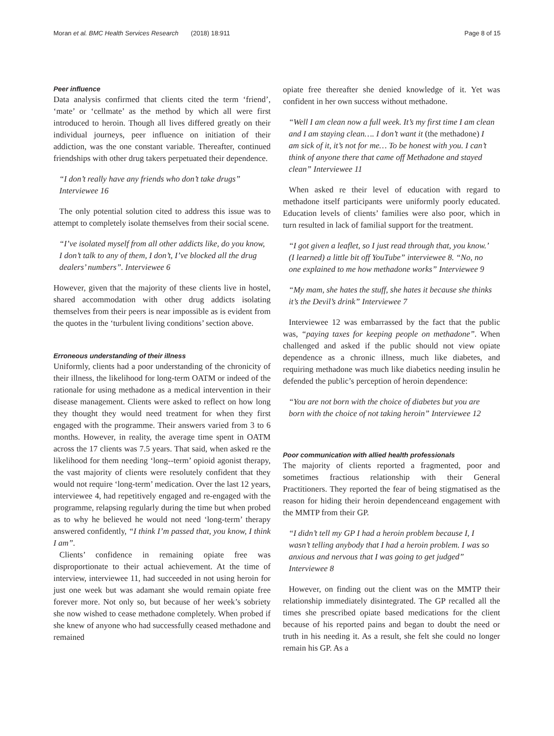Moran et al. BMC Health Services Research (2018) 18:911 Page 8 of 15
Peer influence
Data analysis confirmed that clients cited the term ‘friend’, ‘mate’ or ‘cellmate’ as the method by which all were first introduced to heroin. Though all lives differed greatly on their individual journeys, peer influence on initiation of their addiction, was the one constant variable. Thereafter, continued friendships with other drug takers perpetuated their dependence.
“I don’t really have any friends who don’t take drugs” Interviewee 16
The only potential solution cited to address this issue was to attempt to completely isolate themselves from their social scene.
“I’ve isolated myself from all other addicts like, do you know, I don’t talk to any of them, I don’t, I’ve blocked all the drug dealers’ numbers”. Interviewee 6
However, given that the majority of these clients live in hostel, shared accommodation with other drug addicts isolating themselves from their peers is near impossible as is evident from the quotes in the ‘turbulent living conditions’ section above.
Erroneous understanding of their illness
Uniformly, clients had a poor understanding of the chronicity of their illness, the likelihood for long-term OATM or indeed of the rationale for using methadone as a medical intervention in their disease management. Clients were asked to reflect on how long they thought they would need treatment for when they first engaged with the programme. Their answers varied from 3 to 6 months. However, in reality, the average time spent in OATM across the 17 clients was 7.5 years. That said, when asked re the likelihood for them needing ‘long--term’ opioid agonist therapy, the vast majority of clients were resolutely confident that they would not require ‘long-term’ medication. Over the last 12 years, interviewee 4, had repetitively engaged and re-engaged with the programme, relapsing regularly during the time but when probed as to why he believed he would not need ‘long-term’ therapy answered confidently, “I think I’m passed that, you know, I think I am”.
Clients’ confidence in remaining opiate free was disproportionate to their actual achievement. At the time of interview, interviewee 11, had succeeded in not using heroin for just one week but was adamant she would remain opiate free forever more. Not only so, but because of her week’s sobriety she now wished to cease methadone completely. When probed if she knew of anyone who had successfully ceased methadone and remained
opiate free thereafter she denied knowledge of it. Yet was confident in her own success without methadone.
“Well I am clean now a full week. It’s my first time I am clean and I am staying clean…. I don’t want it (the methadone) I am sick of it, it’s not for me… To be honest with you. I can’t think of anyone there that came off Methadone and stayed clean” Interviewee 11
When asked re their level of education with regard to methadone itself participants were uniformly poorly educated. Education levels of clients’ families were also poor, which in turn resulted in lack of familial support for the treatment.
“I got given a leaflet, so I just read through that, you know.’ (I learned) a little bit off YouTube” interviewee 8. “No, no one explained to me how methadone works” Interviewee 9
“My mam, she hates the stuff, she hates it because she thinks it’s the Devil’s drink” Interviewee 7
Interviewee 12 was embarrassed by the fact that the public was, “paying taxes for keeping people on methadone”. When challenged and asked if the public should not view opiate dependence as a chronic illness, much like diabetes, and requiring methadone was much like diabetics needing insulin he defended the public’s perception of heroin dependence:
“You are not born with the choice of diabetes but you are born with the choice of not taking heroin” Interviewee 12
Poor communication with allied health professionals
The majority of clients reported a fragmented, poor and sometimes fractious relationship with their General Practitioners. They reported the fear of being stigmatised as the reason for hiding their heroin dependenceand engagement with the MMTP from their GP.
“I didn’t tell my GP I had a heroin problem because I, I wasn’t telling anybody that I had a heroin problem. I was so anxious and nervous that I was going to get judged” Interviewee 8
However, on finding out the client was on the MMTP their relationship immediately disintegrated. The GP recalled all the times she prescribed opiate based medications for the client because of his reported pains and began to doubt the need or truth in his needing it. As a result, she felt she could no longer remain his GP. As a